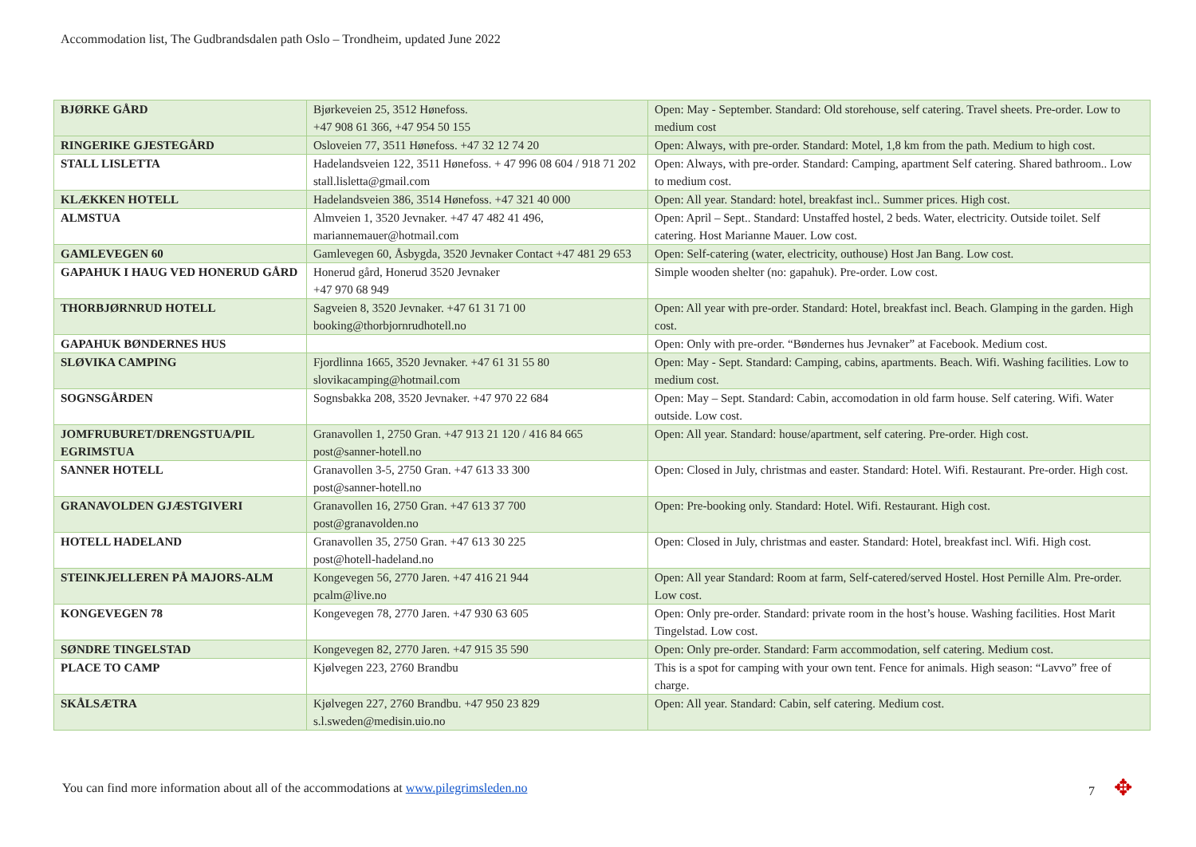Accommodation list, The Gudbrandsdalen path Oslo – Trondheim, updated June 2022
| BJØRKE GÅRD | Bjørkeveien 25, 3512 Hønefoss. +47 908 61 366, +47 954 50 155 | Open: May - September. Standard: Old storehouse, self catering. Travel sheets. Pre-order. Low to medium cost |
| RINGERIKE GJESTEGÅRD | Osloveien 77, 3511 Hønefoss. +47 32 12 74 20 | Open: Always, with pre-order. Standard: Motel, 1,8 km from the path. Medium to high cost. |
| STALL LISLETTA | Hadelandsveien 122, 3511 Hønefoss. + 47 996 08 604 / 918 71 202 stall.lisletta@gmail.com | Open: Always, with pre-order. Standard: Camping, apartment Self catering. Shared bathroom.. Low to medium cost. |
| KLÆKKEN HOTELL | Hadelandsveien 386, 3514 Hønefoss. +47 321 40 000 | Open: All year. Standard: hotel, breakfast incl.. Summer prices. High cost. |
| ALMSTUA | Almveien 1, 3520 Jevnaker. +47 47 482 41 496, mariannemauer@hotmail.com | Open: April – Sept.. Standard: Unstaffed hostel, 2 beds. Water, electricity. Outside toilet. Self catering. Host Marianne Mauer. Low cost. |
| GAMLEVEGEN 60 | Gamlevegen 60, Åsbygda, 3520 Jevnaker Contact +47 481 29 653 | Open: Self-catering (water, electricity, outhouse) Host Jan Bang. Low cost. |
| GAPAHUK I HAUG VED HONERUD GÅRD | Honerud gård, Honerud 3520 Jevnaker +47 970 68 949 | Simple wooden shelter (no: gapahuk). Pre-order. Low cost. |
| THORBJØRNRUD HOTELL | Sagveien 8, 3520 Jevnaker. +47 61 31 71 00 booking@thorbjornrudhotell.no | Open: All year with pre-order. Standard: Hotel, breakfast incl. Beach. Glamping in the garden. High cost. |
| GAPAHUK BØNDERNES HUS | | Open: Only with pre-order. “Bøndernes hus Jevnaker” at Facebook. Medium cost. |
| SLØVIKA CAMPING | Fjordlinna 1665, 3520 Jevnaker. +47 61 31 55 80 slovikacamping@hotmail.com | Open: May - Sept. Standard: Camping, cabins, apartments. Beach. Wifi. Washing facilities. Low to medium cost. |
| SOGNSGÅRDEN | Sognsbakka 208, 3520 Jevnaker. +47 970 22 684 | Open: May – Sept. Standard: Cabin, accomodation in old farm house. Self catering. Wifi. Water outside. Low cost. |
| JOMFRUBURET/DRENGSTUA/PIL EGRIMSTUA | Granavollen 1, 2750 Gran. +47 913 21 120 / 416 84 665 post@sanner-hotell.no | Open: All year. Standard: house/apartment, self catering. Pre-order. High cost. |
| SANNER HOTELL | Granavollen 3-5, 2750 Gran. +47 613 33 300 post@sanner-hotell.no | Open: Closed in July, christmas and easter. Standard: Hotel. Wifi. Restaurant. Pre-order. High cost. |
| GRANAVOLDEN GJÆSTGIVERI | Granavollen 16, 2750 Gran. +47 613 37 700 post@granavolden.no | Open: Pre-booking only. Standard: Hotel. Wifi. Restaurant. High cost. |
| HOTELL HADELAND | Granavollen 35, 2750 Gran. +47 613 30 225 post@hotell-hadeland.no | Open: Closed in July, christmas and easter. Standard: Hotel, breakfast incl. Wifi. High cost. |
| STEINKJELLEREN PÅ MAJORS-ALM | Kongevegen 56, 2770 Jaren. +47 416 21 944 pcalm@live.no | Open: All year Standard: Room at farm, Self-catered/served Hostel. Host Pernille Alm. Pre-order. Low cost. |
| KONGEVEGEN 78 | Kongevegen 78, 2770 Jaren. +47 930 63 605 | Open: Only pre-order. Standard: private room in the host’s house. Washing facilities. Host Marit Tingelstad. Low cost. |
| SØNDRE TINGELSTAD | Kongevegen 82, 2770 Jaren. +47 915 35 590 | Open: Only pre-order. Standard: Farm accommodation, self catering. Medium cost. |
| PLACE TO CAMP | Kjølvegen 223, 2760 Brandbu | This is a spot for camping with your own tent. Fence for animals. High season: “Lavvo” free of charge. |
| SKÅLSÆTRA | Kjølvegen 227, 2760 Brandbu. +47 950 23 829 s.l.sweden@medisin.uio.no | Open: All year. Standard: Cabin, self catering. Medium cost. |
You can find more information about all of the accommodations at www.pilegrimsleden.no 7 ✥